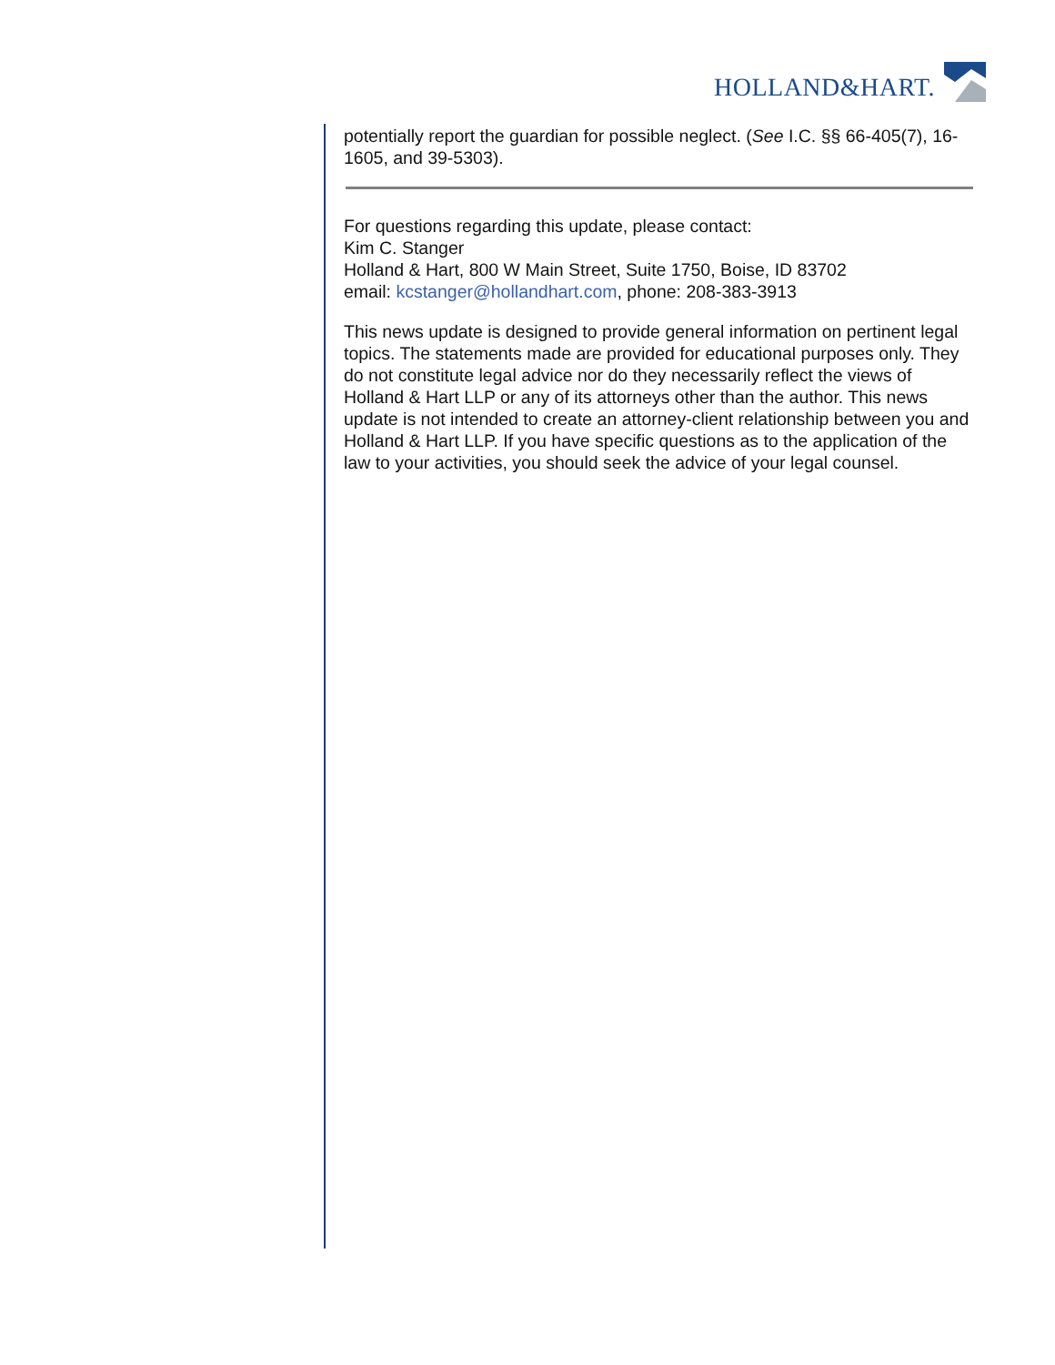HOLLAND&HART.
potentially report the guardian for possible neglect. (See I.C. §§ 66-405(7), 16-1605, and 39-5303).
For questions regarding this update, please contact:
Kim C. Stanger
Holland & Hart, 800 W Main Street, Suite 1750, Boise, ID 83702
email: kcstanger@hollandhart.com, phone: 208-383-3913
This news update is designed to provide general information on pertinent legal topics. The statements made are provided for educational purposes only. They do not constitute legal advice nor do they necessarily reflect the views of Holland & Hart LLP or any of its attorneys other than the author. This news update is not intended to create an attorney-client relationship between you and Holland & Hart LLP. If you have specific questions as to the application of the law to your activities, you should seek the advice of your legal counsel.